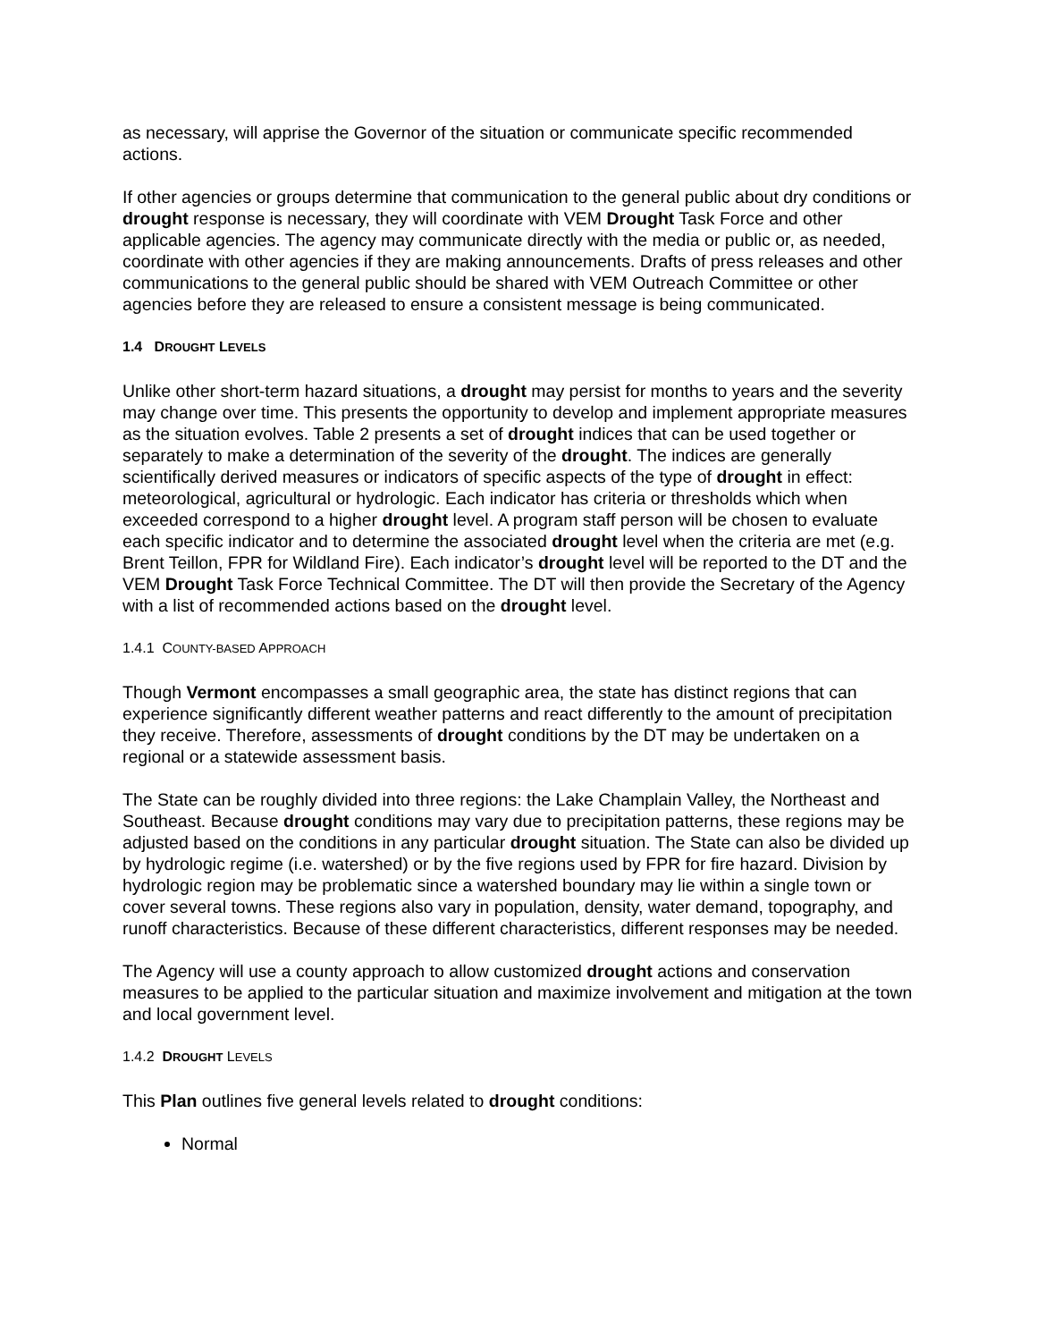as necessary, will apprise the Governor of the situation or communicate specific recommended actions.
If other agencies or groups determine that communication to the general public about dry conditions or drought response is necessary, they will coordinate with VEM Drought Task Force and other applicable agencies. The agency may communicate directly with the media or public or, as needed, coordinate with other agencies if they are making announcements. Drafts of press releases and other communications to the general public should be shared with VEM Outreach Committee or other agencies before they are released to ensure a consistent message is being communicated.
1.4 DROUGHT LEVELS
Unlike other short-term hazard situations, a drought may persist for months to years and the severity may change over time. This presents the opportunity to develop and implement appropriate measures as the situation evolves. Table 2 presents a set of drought indices that can be used together or separately to make a determination of the severity of the drought. The indices are generally scientifically derived measures or indicators of specific aspects of the type of drought in effect: meteorological, agricultural or hydrologic. Each indicator has criteria or thresholds which when exceeded correspond to a higher drought level. A program staff person will be chosen to evaluate each specific indicator and to determine the associated drought level when the criteria are met (e.g. Brent Teillon, FPR for Wildland Fire). Each indicator’s drought level will be reported to the DT and the VEM Drought Task Force Technical Committee. The DT will then provide the Secretary of the Agency with a list of recommended actions based on the drought level.
1.4.1 COUNTY-BASED APPROACH
Though Vermont encompasses a small geographic area, the state has distinct regions that can experience significantly different weather patterns and react differently to the amount of precipitation they receive. Therefore, assessments of drought conditions by the DT may be undertaken on a regional or a statewide assessment basis.
The State can be roughly divided into three regions: the Lake Champlain Valley, the Northeast and Southeast. Because drought conditions may vary due to precipitation patterns, these regions may be adjusted based on the conditions in any particular drought situation. The State can also be divided up by hydrologic regime (i.e. watershed) or by the five regions used by FPR for fire hazard. Division by hydrologic region may be problematic since a watershed boundary may lie within a single town or cover several towns. These regions also vary in population, density, water demand, topography, and runoff characteristics. Because of these different characteristics, different responses may be needed.
The Agency will use a county approach to allow customized drought actions and conservation measures to be applied to the particular situation and maximize involvement and mitigation at the town and local government level.
1.4.2 DROUGHT LEVELS
This Plan outlines five general levels related to drought conditions:
Normal